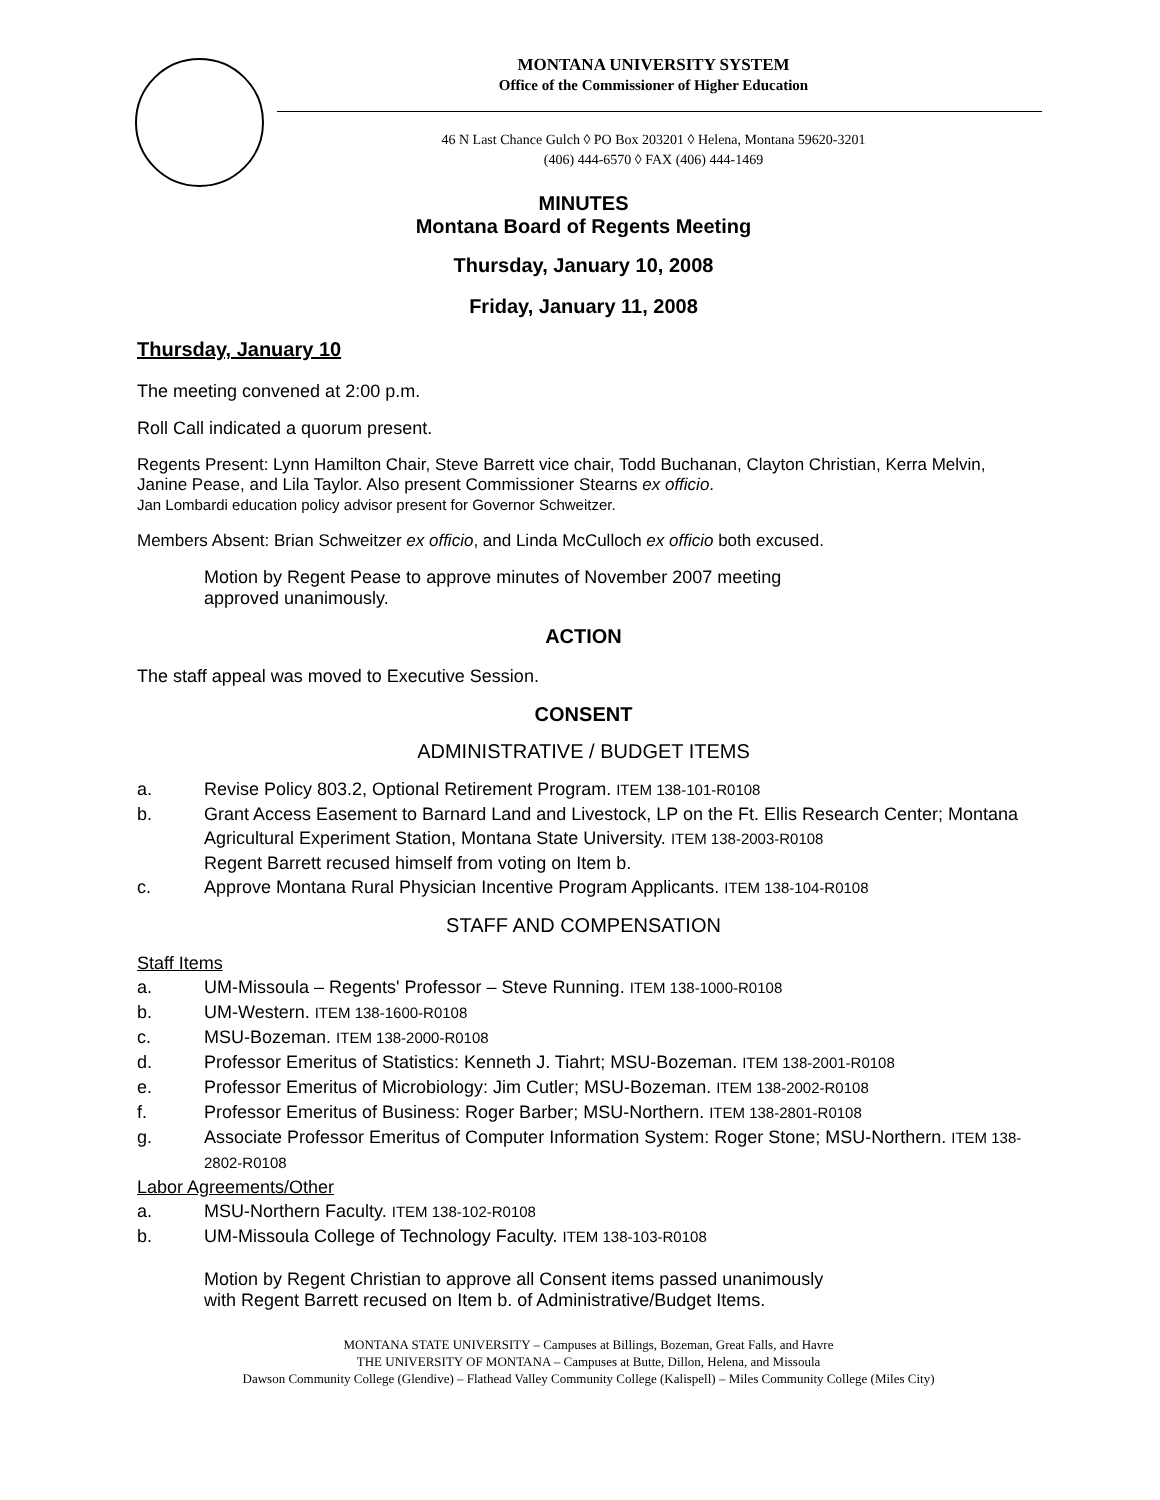MONTANA UNIVERSITY SYSTEM
Office of the Commissioner of Higher Education
46 N Last Chance Gulch ◊ PO Box 203201 ◊ Helena, Montana 59620-3201
(406) 444-6570 ◊ FAX (406) 444-1469
MINUTES
Montana Board of Regents Meeting
Thursday, January 10, 2008
Friday, January 11, 2008
Thursday, January 10
The meeting convened at 2:00 p.m.
Roll Call indicated a quorum present.
Regents Present: Lynn Hamilton Chair, Steve Barrett vice chair, Todd Buchanan, Clayton Christian, Kerra Melvin, Janine Pease, and Lila Taylor. Also present Commissioner Stearns ex officio.
Jan Lombardi education policy advisor present for Governor Schweitzer.
Members Absent: Brian Schweitzer ex officio, and Linda McCulloch ex officio both excused.
Motion by Regent Pease to approve minutes of November 2007 meeting
approved unanimously.
ACTION
The staff appeal was moved to Executive Session.
CONSENT
ADMINISTRATIVE / BUDGET ITEMS
a. Revise Policy 803.2, Optional Retirement Program. ITEM 138-101-R0108
b. Grant Access Easement to Barnard Land and Livestock, LP on the Ft. Ellis Research Center; Montana Agricultural Experiment Station, Montana State University. ITEM 138-2003-R0108
Regent Barrett recused himself from voting on Item b.
c. Approve Montana Rural Physician Incentive Program Applicants. ITEM 138-104-R0108
STAFF AND COMPENSATION
Staff Items
a. UM-Missoula – Regents' Professor – Steve Running. ITEM 138-1000-R0108
b. UM-Western. ITEM 138-1600-R0108
c. MSU-Bozeman. ITEM 138-2000-R0108
d. Professor Emeritus of Statistics: Kenneth J. Tiahrt; MSU-Bozeman. ITEM 138-2001-R0108
e. Professor Emeritus of Microbiology: Jim Cutler; MSU-Bozeman. ITEM 138-2002-R0108
f. Professor Emeritus of Business: Roger Barber; MSU-Northern. ITEM 138-2801-R0108
g. Associate Professor Emeritus of Computer Information System: Roger Stone; MSU-Northern. ITEM 138-2802-R0108
Labor Agreements/Other
a. MSU-Northern Faculty. ITEM 138-102-R0108
b. UM-Missoula College of Technology Faculty. ITEM 138-103-R0108
Motion by Regent Christian to approve all Consent items passed unanimously
with Regent Barrett recused on Item b. of Administrative/Budget Items.
MONTANA STATE UNIVERSITY – Campuses at Billings, Bozeman, Great Falls, and Havre
THE UNIVERSITY OF MONTANA – Campuses at Butte, Dillon, Helena, and Missoula
Dawson Community College (Glendive) – Flathead Valley Community College (Kalispell) – Miles Community College (Miles City)